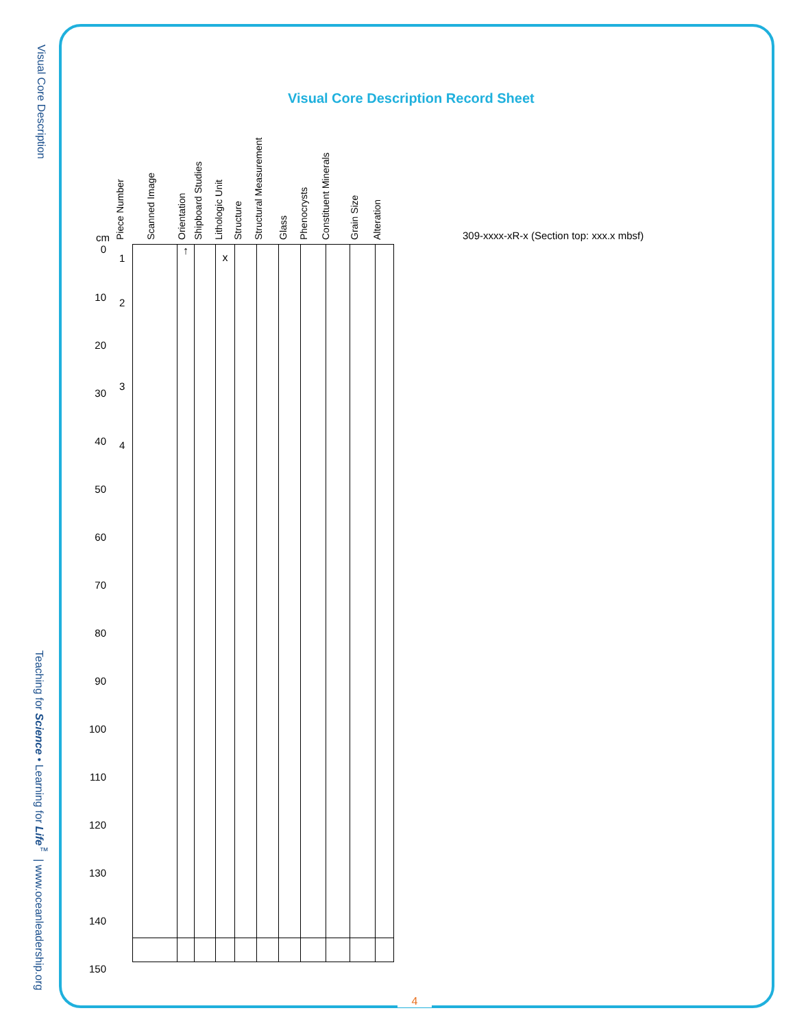Visual Core Description
Teaching for Science • Learning for Life<sup>™</sup> | www.oceanleadership.org
Visual Core Description Record Sheet
Piece Number
Scanned Image
Orientation
Shipboard Studies
Lithologic Unit
Structure
Structural Measurement
Glass
Phenocrysts
Constituent Minerals
Grain Size
Alteration
309-xxxx-xR-x (Section top: xxx.x mbsf)
cm
0
10
20
30
40
50
60
70
80
90
100
110
120
130
140
150
1
2
3
4
| | ↑ | | x | | | | | | | |
4